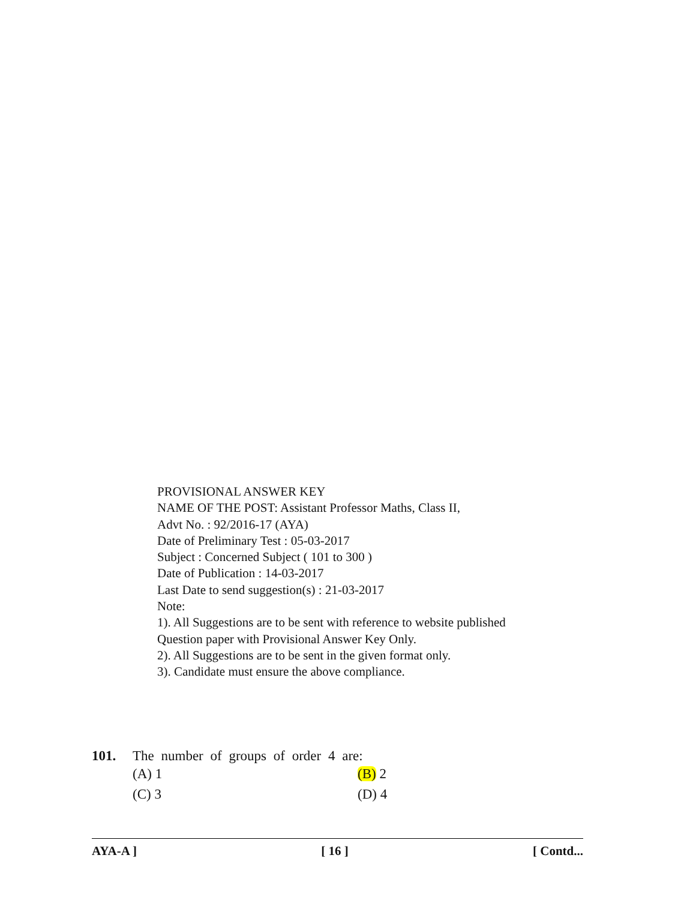PROVISIONAL ANSWER KEY
NAME OF THE POST: Assistant Professor Maths, Class II,
Advt No. : 92/2016-17 (AYA)
Date of Preliminary Test : 05-03-2017
Subject : Concerned Subject ( 101 to 300 )
Date of Publication : 14-03-2017
Last Date to send suggestion(s) : 21-03-2017
Note:
1). All Suggestions are to be sent with reference to website published
Question paper with Provisional Answer Key Only.
2). All Suggestions are to be sent in the given format only.
3). Candidate must ensure the above compliance.
101. The number of groups of order 4 are:
(A) 1
(B) 2
(C) 3
(D) 4
AYA-A ] [ 16 ] [ Contd...